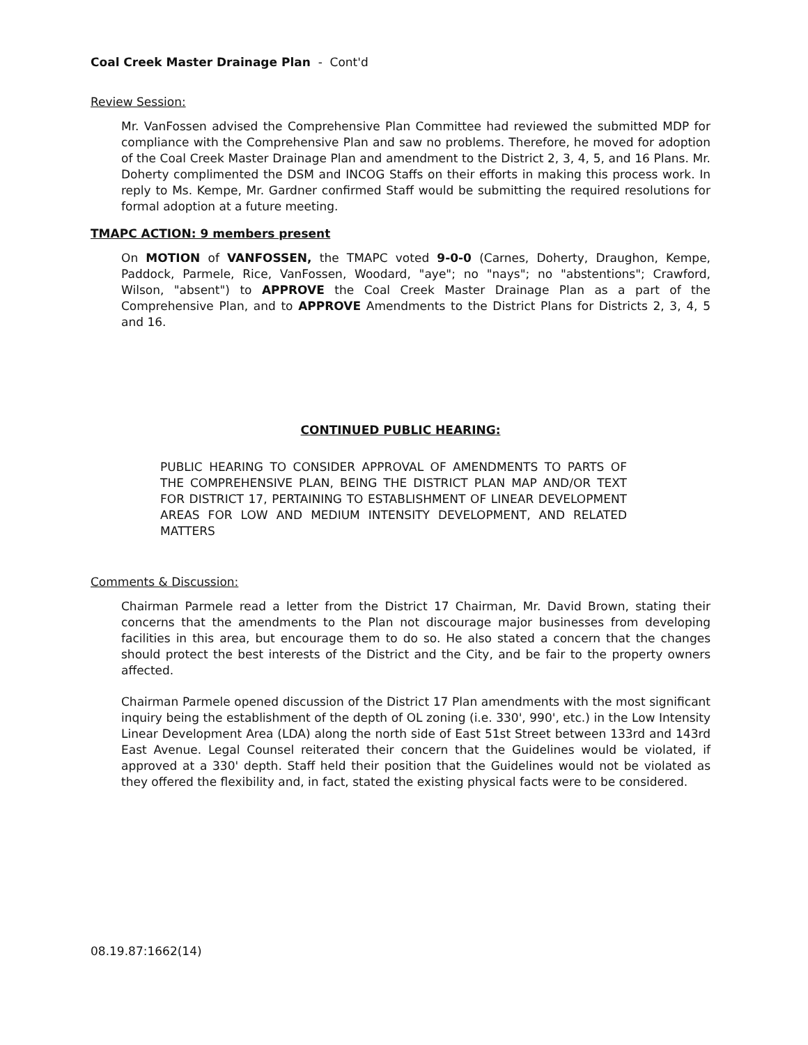Coal Creek Master Drainage Plan - Cont'd
Review Session:
Mr. VanFossen advised the Comprehensive Plan Committee had reviewed the submitted MDP for compliance with the Comprehensive Plan and saw no problems. Therefore, he moved for adoption of the Coal Creek Master Drainage Plan and amendment to the District 2, 3, 4, 5, and 16 Plans. Mr. Doherty complimented the DSM and INCOG Staffs on their efforts in making this process work. In reply to Ms. Kempe, Mr. Gardner confirmed Staff would be submitting the required resolutions for formal adoption at a future meeting.
TMAPC ACTION: 9 members present
On MOTION of VANFOSSEN, the TMAPC voted 9-0-0 (Carnes, Doherty, Draughon, Kempe, Paddock, Parmele, Rice, VanFossen, Woodard, "aye"; no "nays"; no "abstentions"; Crawford, Wilson, "absent") to APPROVE the Coal Creek Master Drainage Plan as a part of the Comprehensive Plan, and to APPROVE Amendments to the District Plans for Districts 2, 3, 4, 5 and 16.
CONTINUED PUBLIC HEARING:
PUBLIC HEARING TO CONSIDER APPROVAL OF AMENDMENTS TO PARTS OF THE COMPREHENSIVE PLAN, BEING THE DISTRICT PLAN MAP AND/OR TEXT FOR DISTRICT 17, PERTAINING TO ESTABLISHMENT OF LINEAR DEVELOPMENT AREAS FOR LOW AND MEDIUM INTENSITY DEVELOPMENT, AND RELATED MATTERS
Comments & Discussion:
Chairman Parmele read a letter from the District 17 Chairman, Mr. David Brown, stating their concerns that the amendments to the Plan not discourage major businesses from developing facilities in this area, but encourage them to do so. He also stated a concern that the changes should protect the best interests of the District and the City, and be fair to the property owners affected.
Chairman Parmele opened discussion of the District 17 Plan amendments with the most significant inquiry being the establishment of the depth of OL zoning (i.e. 330', 990', etc.) in the Low Intensity Linear Development Area (LDA) along the north side of East 51st Street between 133rd and 143rd East Avenue. Legal Counsel reiterated their concern that the Guidelines would be violated, if approved at a 330' depth. Staff held their position that the Guidelines would not be violated as they offered the flexibility and, in fact, stated the existing physical facts were to be considered.
08.19.87:1662(14)